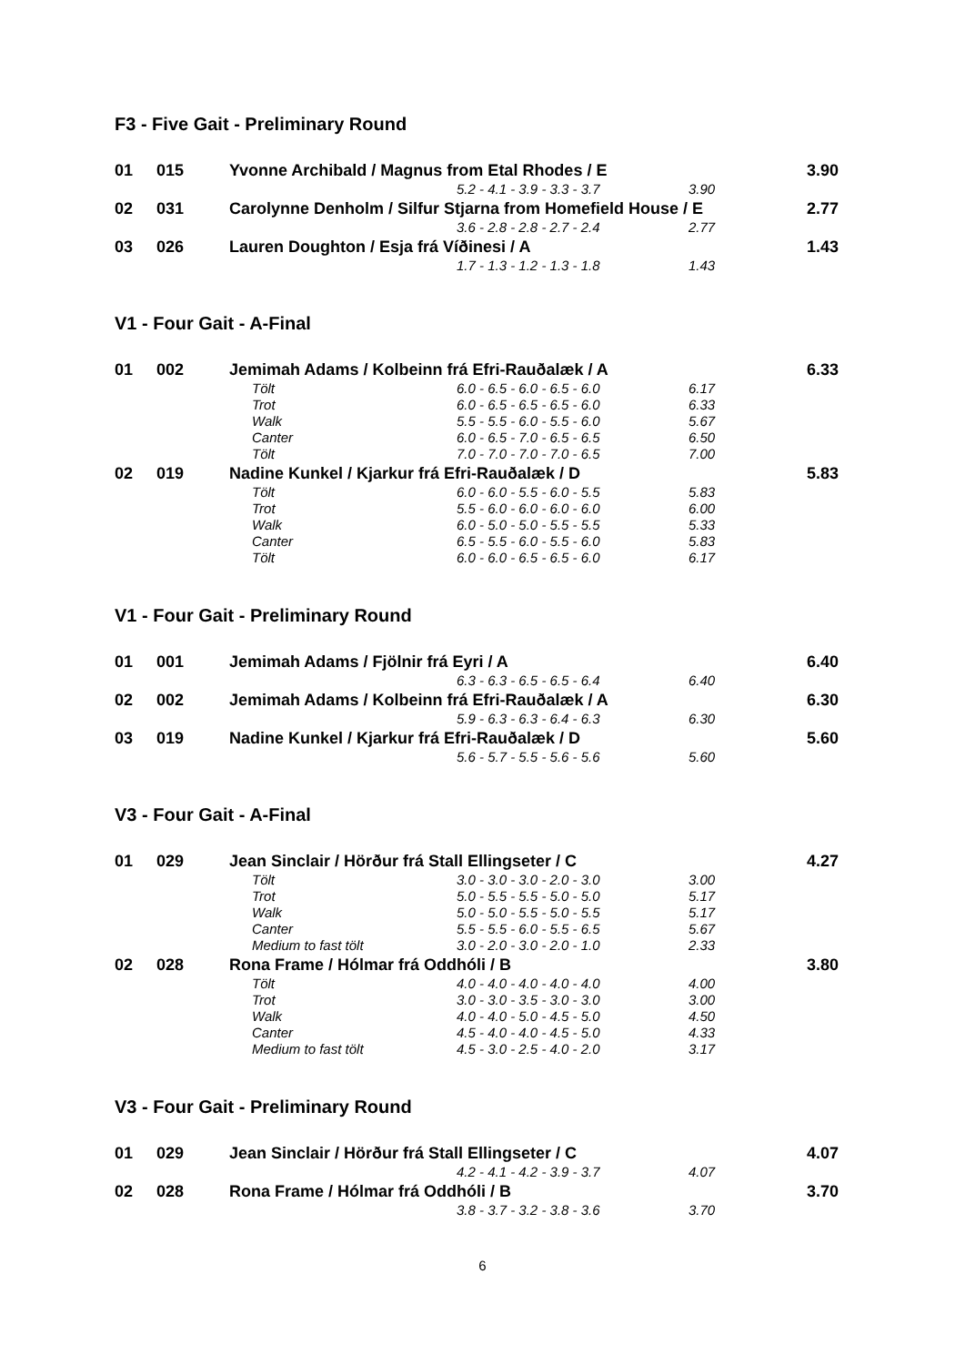F3 - Five Gait - Preliminary Round
| 01 | 015 | Yvonne Archibald / Magnus from Etal Rhodes / E | | | 3.90 |
| | | | 5.2 - 4.1 - 3.9 - 3.3 - 3.7 | 3.90 | |
| 02 | 031 | Carolynne Denholm / Silfur Stjarna from Homefield House / E | | | 2.77 |
| | | | 3.6 - 2.8 - 2.8 - 2.7 - 2.4 | 2.77 | |
| 03 | 026 | Lauren Doughton / Esja frá Víðinesi / A | | | 1.43 |
| | | | 1.7 - 1.3 - 1.2 - 1.3 - 1.8 | 1.43 | |
V1 - Four Gait - A-Final
| 01 | 002 | Jemimah Adams / Kolbeinn frá Efri-Rauðalæk / A | | | 6.33 |
| | | Tölt | 6.0 - 6.5 - 6.0 - 6.5 - 6.0 | 6.17 | |
| | | Trot | 6.0 - 6.5 - 6.5 - 6.5 - 6.0 | 6.33 | |
| | | Walk | 5.5 - 5.5 - 6.0 - 5.5 - 6.0 | 5.67 | |
| | | Canter | 6.0 - 6.5 - 7.0 - 6.5 - 6.5 | 6.50 | |
| | | Tölt | 7.0 - 7.0 - 7.0 - 7.0 - 6.5 | 7.00 | |
| 02 | 019 | Nadine Kunkel / Kjarkur frá Efri-Rauðalæk / D | | | 5.83 |
| | | Tölt | 6.0 - 6.0 - 5.5 - 6.0 - 5.5 | 5.83 | |
| | | Trot | 5.5 - 6.0 - 6.0 - 6.0 - 6.0 | 6.00 | |
| | | Walk | 6.0 - 5.0 - 5.0 - 5.5 - 5.5 | 5.33 | |
| | | Canter | 6.5 - 5.5 - 6.0 - 5.5 - 6.0 | 5.83 | |
| | | Tölt | 6.0 - 6.0 - 6.5 - 6.5 - 6.0 | 6.17 | |
V1 - Four Gait - Preliminary Round
| 01 | 001 | Jemimah Adams / Fjölnir frá Eyri / A | | | 6.40 |
| | | | 6.3 - 6.3 - 6.5 - 6.5 - 6.4 | 6.40 | |
| 02 | 002 | Jemimah Adams / Kolbeinn frá Efri-Rauðalæk / A | | | 6.30 |
| | | | 5.9 - 6.3 - 6.3 - 6.4 - 6.3 | 6.30 | |
| 03 | 019 | Nadine Kunkel / Kjarkur frá Efri-Rauðalæk / D | | | 5.60 |
| | | | 5.6 - 5.7 - 5.5 - 5.6 - 5.6 | 5.60 | |
V3 - Four Gait - A-Final
| 01 | 029 | Jean Sinclair / Hörður frá Stall Ellingseter / C | | | 4.27 |
| | | Tölt | 3.0 - 3.0 - 3.0 - 2.0 - 3.0 | 3.00 | |
| | | Trot | 5.0 - 5.5 - 5.5 - 5.0 - 5.0 | 5.17 | |
| | | Walk | 5.0 - 5.0 - 5.5 - 5.0 - 5.5 | 5.17 | |
| | | Canter | 5.5 - 5.5 - 6.0 - 5.5 - 6.5 | 5.67 | |
| | | Medium to fast tölt | 3.0 - 2.0 - 3.0 - 2.0 - 1.0 | 2.33 | |
| 02 | 028 | Rona Frame / Hólmar frá Oddhóli / B | | | 3.80 |
| | | Tölt | 4.0 - 4.0 - 4.0 - 4.0 - 4.0 | 4.00 | |
| | | Trot | 3.0 - 3.0 - 3.5 - 3.0 - 3.0 | 3.00 | |
| | | Walk | 4.0 - 4.0 - 5.0 - 4.5 - 5.0 | 4.50 | |
| | | Canter | 4.5 - 4.0 - 4.0 - 4.5 - 5.0 | 4.33 | |
| | | Medium to fast tölt | 4.5 - 3.0 - 2.5 - 4.0 - 2.0 | 3.17 | |
V3 - Four Gait - Preliminary Round
| 01 | 029 | Jean Sinclair / Hörður frá Stall Ellingseter / C | | | 4.07 |
| | | | 4.2 - 4.1 - 4.2 - 3.9 - 3.7 | 4.07 | |
| 02 | 028 | Rona Frame / Hólmar frá Oddhóli / B | | | 3.70 |
| | | | 3.8 - 3.7 - 3.2 - 3.8 - 3.6 | 3.70 | |
6